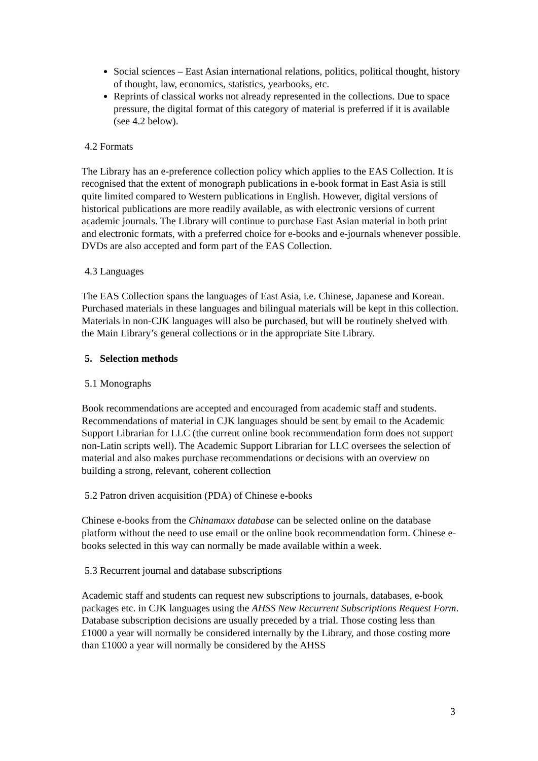Social sciences – East Asian international relations, politics, political thought, history of thought, law, economics, statistics, yearbooks, etc.
Reprints of classical works not already represented in the collections. Due to space pressure, the digital format of this category of material is preferred if it is available (see 4.2 below).
4.2 Formats
The Library has an e-preference collection policy which applies to the EAS Collection. It is recognised that the extent of monograph publications in e-book format in East Asia is still quite limited compared to Western publications in English. However, digital versions of historical publications are more readily available, as with electronic versions of current academic journals. The Library will continue to purchase East Asian material in both print and electronic formats, with a preferred choice for e-books and e-journals whenever possible. DVDs are also accepted and form part of the EAS Collection.
4.3 Languages
The EAS Collection spans the languages of East Asia, i.e. Chinese, Japanese and Korean. Purchased materials in these languages and bilingual materials will be kept in this collection. Materials in non-CJK languages will also be purchased, but will be routinely shelved with the Main Library’s general collections or in the appropriate Site Library.
5. Selection methods
5.1 Monographs
Book recommendations are accepted and encouraged from academic staff and students. Recommendations of material in CJK languages should be sent by email to the Academic Support Librarian for LLC (the current online book recommendation form does not support non-Latin scripts well). The Academic Support Librarian for LLC oversees the selection of material and also makes purchase recommendations or decisions with an overview on building a strong, relevant, coherent collection
5.2 Patron driven acquisition (PDA) of Chinese e-books
Chinese e-books from the Chinamaxx database can be selected online on the database platform without the need to use email or the online book recommendation form. Chinese e-books selected in this way can normally be made available within a week.
5.3 Recurrent journal and database subscriptions
Academic staff and students can request new subscriptions to journals, databases, e-book packages etc. in CJK languages using the AHSS New Recurrent Subscriptions Request Form. Database subscription decisions are usually preceded by a trial. Those costing less than £1000 a year will normally be considered internally by the Library, and those costing more than £1000 a year will normally be considered by the AHSS
3